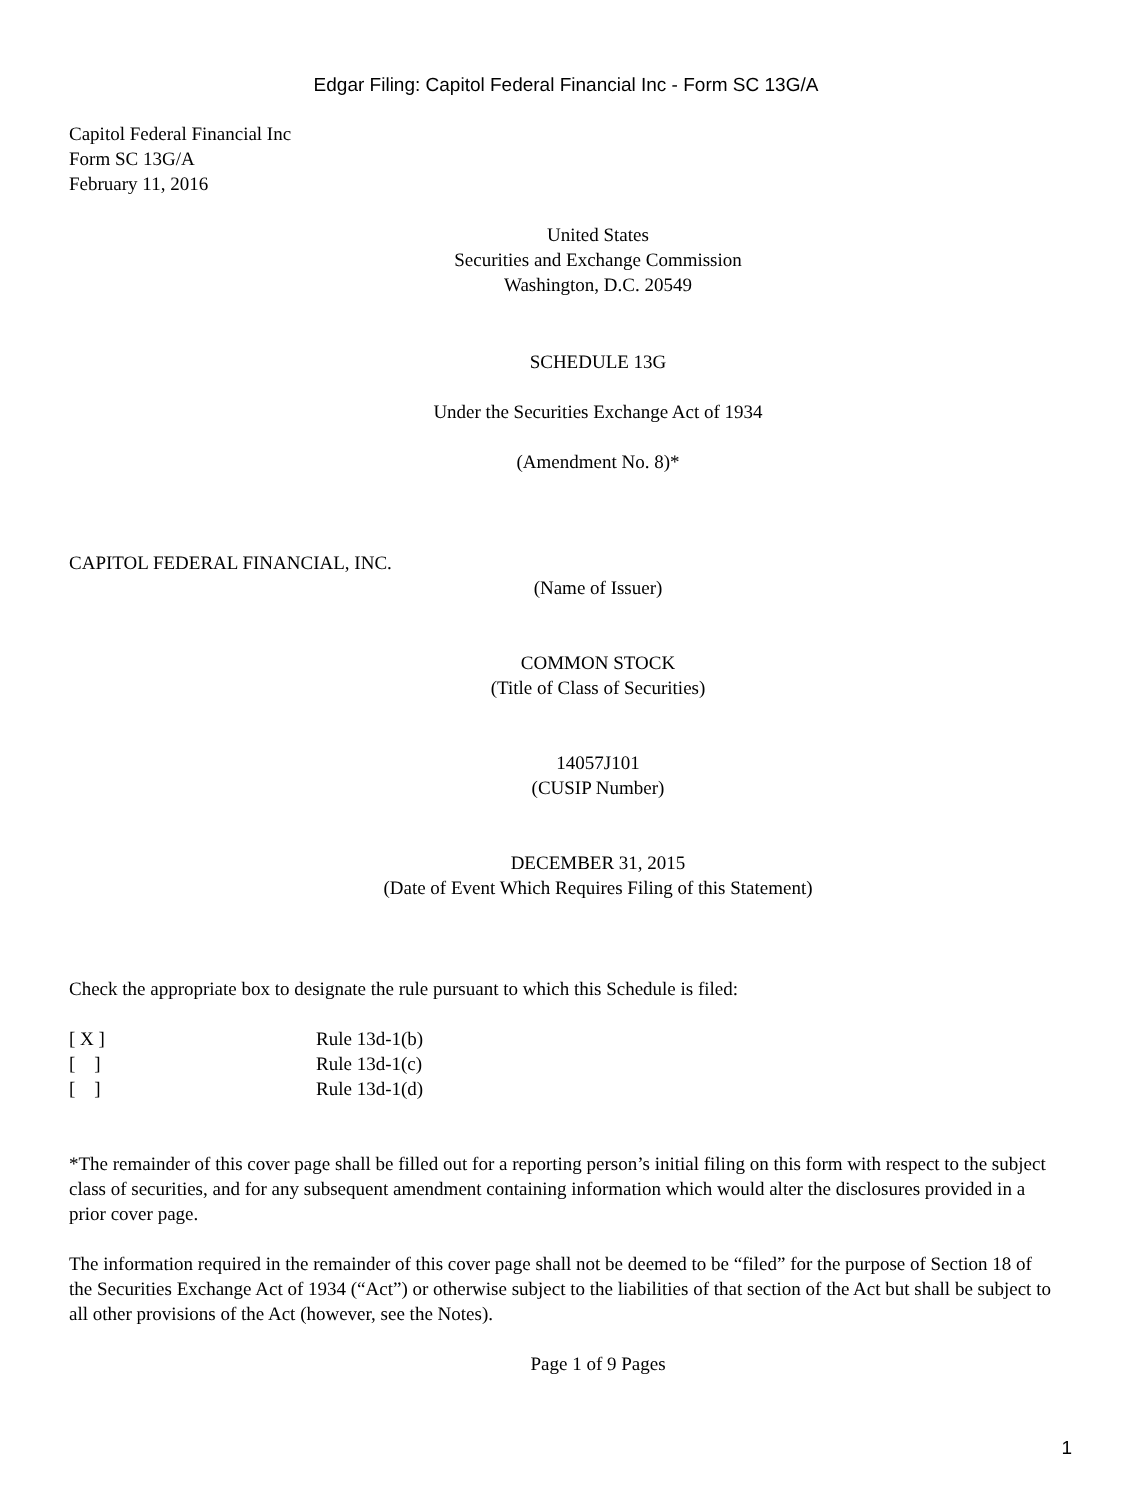Edgar Filing: Capitol Federal Financial Inc - Form SC 13G/A
Capitol Federal Financial Inc
Form SC 13G/A
February 11, 2016
United States
Securities and Exchange Commission
Washington, D.C. 20549
SCHEDULE 13G
Under the Securities Exchange Act of 1934
(Amendment No. 8)*
CAPITOL FEDERAL FINANCIAL, INC.
(Name of Issuer)
COMMON STOCK
(Title of Class of Securities)
14057J101
(CUSIP Number)
DECEMBER 31, 2015
(Date of Event Which Requires Filing of this Statement)
Check the appropriate box to designate the rule pursuant to which this Schedule is filed:
[ X ] Rule 13d-1(b)
[ ] Rule 13d-1(c)
[ ] Rule 13d-1(d)
*The remainder of this cover page shall be filled out for a reporting person’s initial filing on this form with respect to the subject class of securities, and for any subsequent amendment containing information which would alter the disclosures provided in a prior cover page.
The information required in the remainder of this cover page shall not be deemed to be “filed” for the purpose of Section 18 of the Securities Exchange Act of 1934 (“Act”) or otherwise subject to the liabilities of that section of the Act but shall be subject to all other provisions of the Act (however, see the Notes).
Page 1 of 9 Pages
1